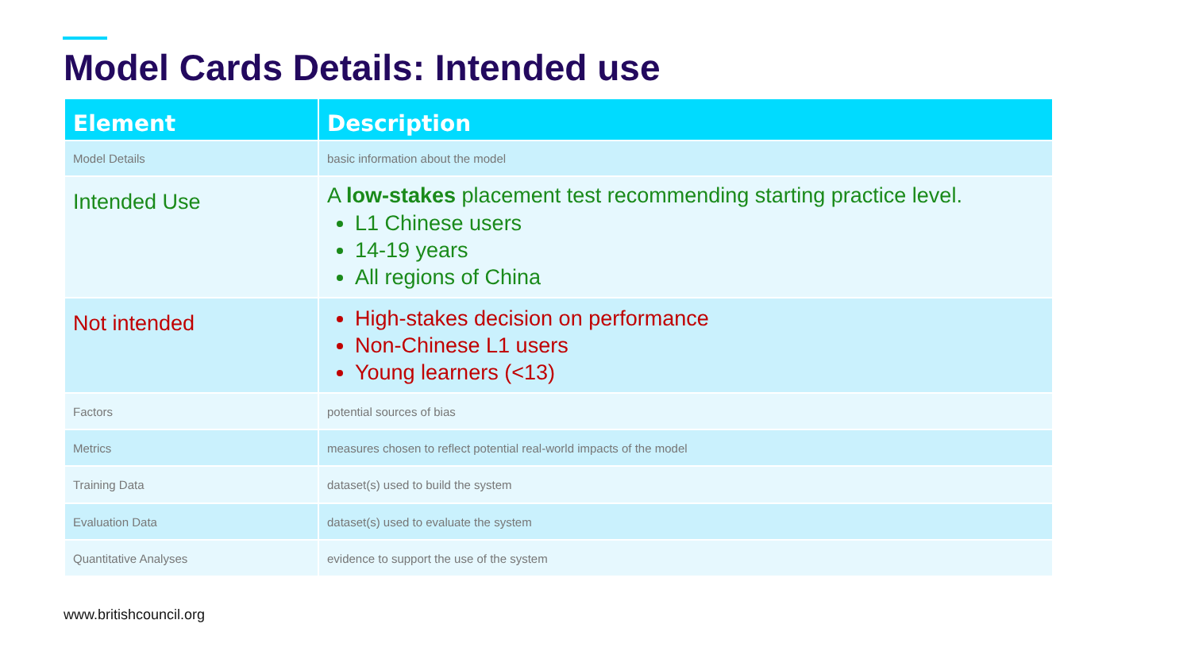Model Cards Details: Intended use
| Element | Description |
| --- | --- |
| Model Details | basic information about the model |
| Intended Use | A low-stakes placement test recommending starting practice level. L1 Chinese users 14-19 years All regions of China |
| Not intended | High-stakes decision on performance Non-Chinese L1 users Young learners (<13) |
| Factors | potential sources of bias |
| Metrics | measures chosen to reflect potential real-world impacts of the model |
| Training Data | dataset(s) used to build the system |
| Evaluation Data | dataset(s) used to evaluate the system |
| Quantitative Analyses | evidence to support the use of the system |
www.britishcouncil.org